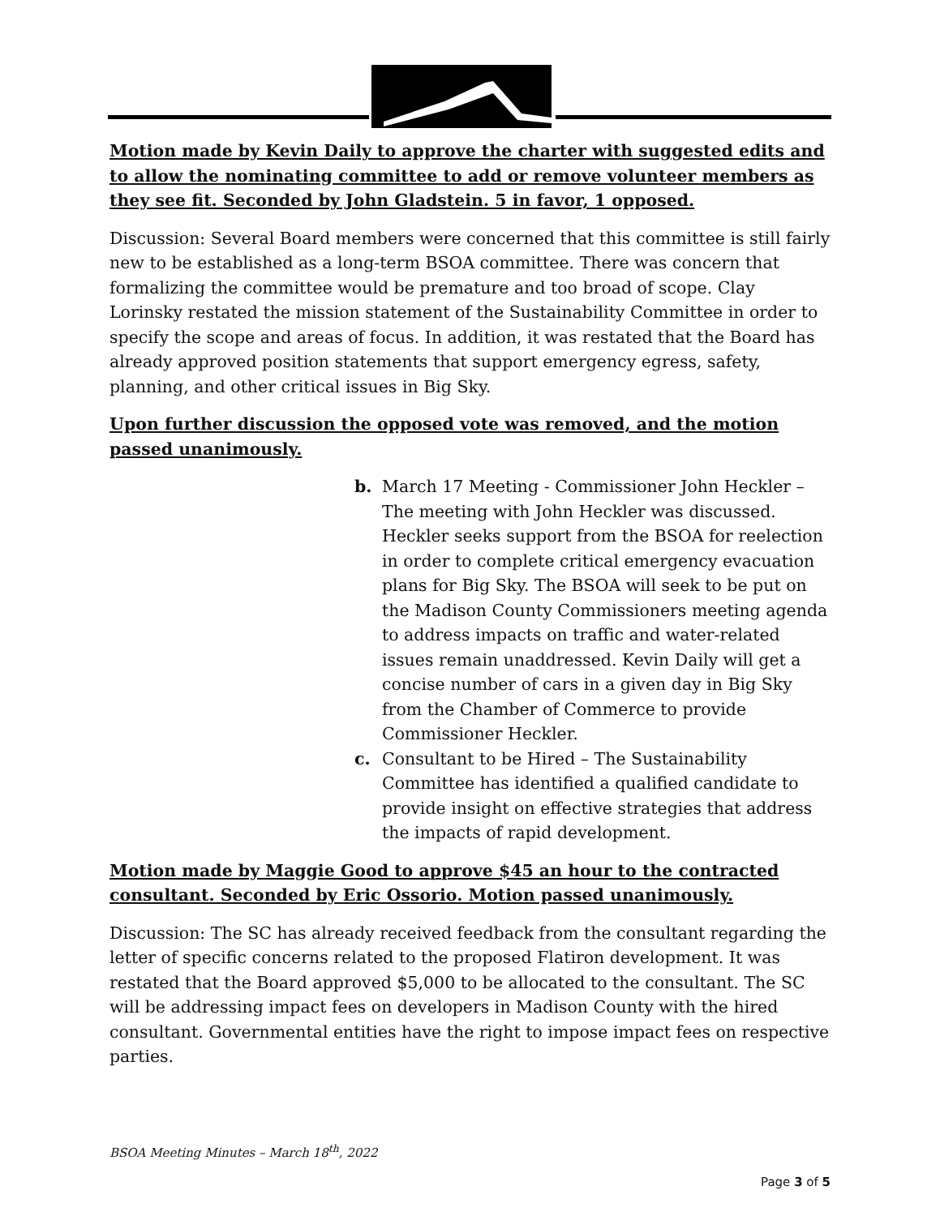Motion made by Kevin Daily to approve the charter with suggested edits and to allow the nominating committee to add or remove volunteer members as they see fit. Seconded by John Gladstein. 5 in favor, 1 opposed.
Discussion: Several Board members were concerned that this committee is still fairly new to be established as a long-term BSOA committee. There was concern that formalizing the committee would be premature and too broad of scope. Clay Lorinsky restated the mission statement of the Sustainability Committee in order to specify the scope and areas of focus. In addition, it was restated that the Board has already approved position statements that support emergency egress, safety, planning, and other critical issues in Big Sky.
Upon further discussion the opposed vote was removed, and the motion passed unanimously.
b. March 17 Meeting - Commissioner John Heckler – The meeting with John Heckler was discussed. Heckler seeks support from the BSOA for reelection in order to complete critical emergency evacuation plans for Big Sky. The BSOA will seek to be put on the Madison County Commissioners meeting agenda to address impacts on traffic and water-related issues remain unaddressed. Kevin Daily will get a concise number of cars in a given day in Big Sky from the Chamber of Commerce to provide Commissioner Heckler.
c. Consultant to be Hired – The Sustainability Committee has identified a qualified candidate to provide insight on effective strategies that address the impacts of rapid development.
Motion made by Maggie Good to approve $45 an hour to the contracted consultant. Seconded by Eric Ossorio. Motion passed unanimously.
Discussion: The SC has already received feedback from the consultant regarding the letter of specific concerns related to the proposed Flatiron development. It was restated that the Board approved $5,000 to be allocated to the consultant. The SC will be addressing impact fees on developers in Madison County with the hired consultant. Governmental entities have the right to impose impact fees on respective parties.
BSOA Meeting Minutes – March 18<sup>th</sup>, 2022
Page 3 of 5